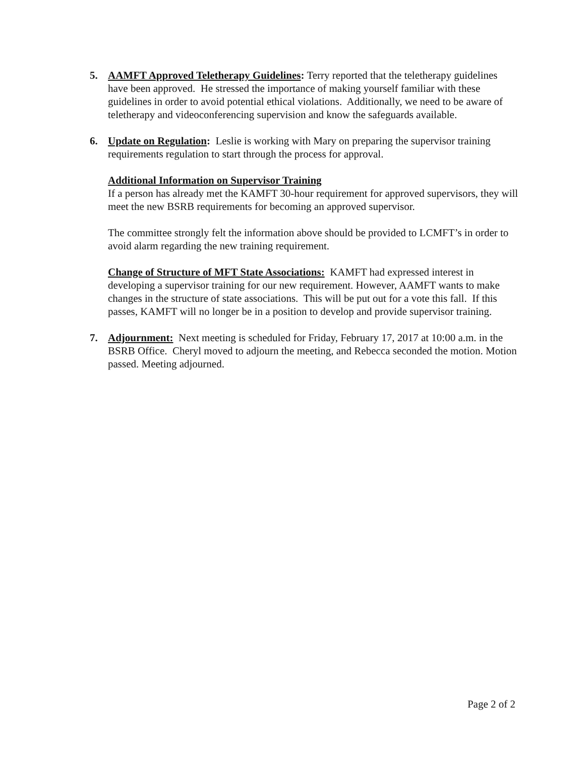5. AAMFT Approved Teletherapy Guidelines: Terry reported that the teletherapy guidelines have been approved. He stressed the importance of making yourself familiar with these guidelines in order to avoid potential ethical violations. Additionally, we need to be aware of teletherapy and videoconferencing supervision and know the safeguards available.
6. Update on Regulation: Leslie is working with Mary on preparing the supervisor training requirements regulation to start through the process for approval.
Additional Information on Supervisor Training
If a person has already met the KAMFT 30-hour requirement for approved supervisors, they will meet the new BSRB requirements for becoming an approved supervisor.
The committee strongly felt the information above should be provided to LCMFT’s in order to avoid alarm regarding the new training requirement.
Change of Structure of MFT State Associations: KAMFT had expressed interest in developing a supervisor training for our new requirement. However, AAMFT wants to make changes in the structure of state associations. This will be put out for a vote this fall. If this passes, KAMFT will no longer be in a position to develop and provide supervisor training.
7. Adjournment: Next meeting is scheduled for Friday, February 17, 2017 at 10:00 a.m. in the BSRB Office. Cheryl moved to adjourn the meeting, and Rebecca seconded the motion. Motion passed. Meeting adjourned.
Page 2 of 2